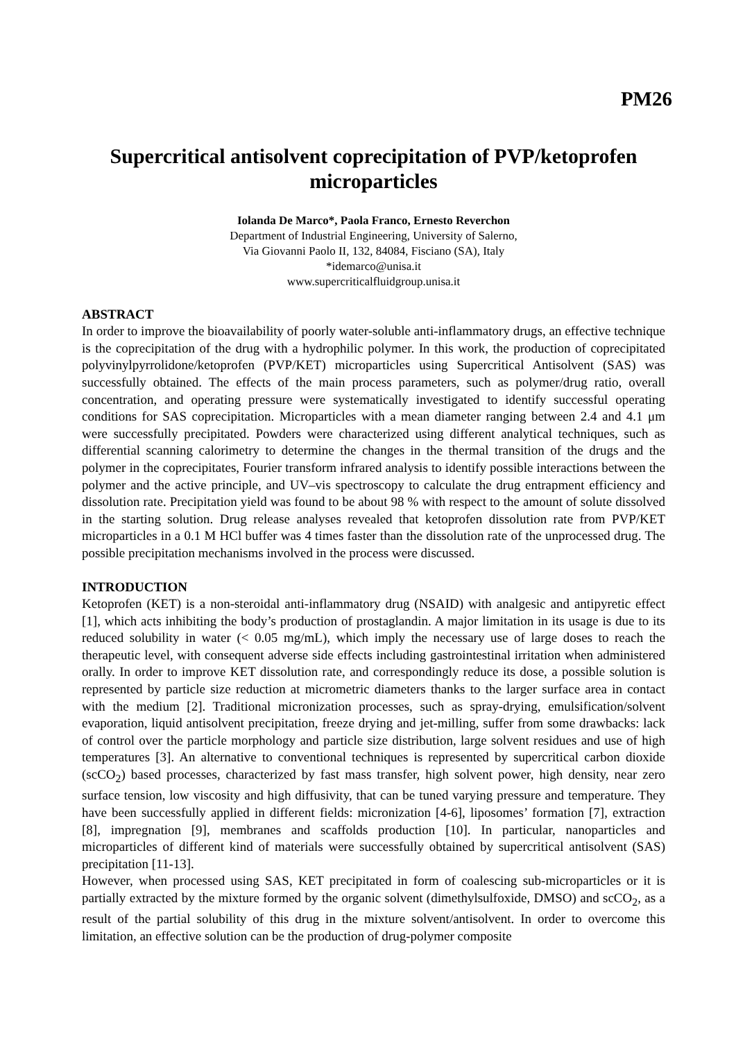PM26
Supercritical antisolvent coprecipitation of PVP/ketoprofen microparticles
Iolanda De Marco*, Paola Franco, Ernesto Reverchon
Department of Industrial Engineering, University of Salerno,
Via Giovanni Paolo II, 132, 84084, Fisciano (SA), Italy
*idemarco@unisa.it
www.supercriticalfluidgroup.unisa.it
ABSTRACT
In order to improve the bioavailability of poorly water-soluble anti-inflammatory drugs, an effective technique is the coprecipitation of the drug with a hydrophilic polymer. In this work, the production of coprecipitated polyvinylpyrrolidone/ketoprofen (PVP/KET) microparticles using Supercritical Antisolvent (SAS) was successfully obtained. The effects of the main process parameters, such as polymer/drug ratio, overall concentration, and operating pressure were systematically investigated to identify successful operating conditions for SAS coprecipitation. Microparticles with a mean diameter ranging between 2.4 and 4.1 μm were successfully precipitated. Powders were characterized using different analytical techniques, such as differential scanning calorimetry to determine the changes in the thermal transition of the drugs and the polymer in the coprecipitates, Fourier transform infrared analysis to identify possible interactions between the polymer and the active principle, and UV–vis spectroscopy to calculate the drug entrapment efficiency and dissolution rate. Precipitation yield was found to be about 98 % with respect to the amount of solute dissolved in the starting solution. Drug release analyses revealed that ketoprofen dissolution rate from PVP/KET microparticles in a 0.1 M HCl buffer was 4 times faster than the dissolution rate of the unprocessed drug. The possible precipitation mechanisms involved in the process were discussed.
INTRODUCTION
Ketoprofen (KET) is a non-steroidal anti-inflammatory drug (NSAID) with analgesic and antipyretic effect [1], which acts inhibiting the body’s production of prostaglandin. A major limitation in its usage is due to its reduced solubility in water (< 0.05 mg/mL), which imply the necessary use of large doses to reach the therapeutic level, with consequent adverse side effects including gastrointestinal irritation when administered orally. In order to improve KET dissolution rate, and correspondingly reduce its dose, a possible solution is represented by particle size reduction at micrometric diameters thanks to the larger surface area in contact with the medium [2]. Traditional micronization processes, such as spray-drying, emulsification/solvent evaporation, liquid antisolvent precipitation, freeze drying and jet-milling, suffer from some drawbacks: lack of control over the particle morphology and particle size distribution, large solvent residues and use of high temperatures [3]. An alternative to conventional techniques is represented by supercritical carbon dioxide (scCO<sub>2</sub>) based processes, characterized by fast mass transfer, high solvent power, high density, near zero surface tension, low viscosity and high diffusivity, that can be tuned varying pressure and temperature. They have been successfully applied in different fields: micronization [4-6], liposomes’ formation [7], extraction [8], impregnation [9], membranes and scaffolds production [10]. In particular, nanoparticles and microparticles of different kind of materials were successfully obtained by supercritical antisolvent (SAS) precipitation [11-13].
However, when processed using SAS, KET precipitated in form of coalescing sub-microparticles or it is partially extracted by the mixture formed by the organic solvent (dimethylsulfoxide, DMSO) and scCO<sub>2</sub>, as a result of the partial solubility of this drug in the mixture solvent/antisolvent. In order to overcome this limitation, an effective solution can be the production of drug-polymer composite